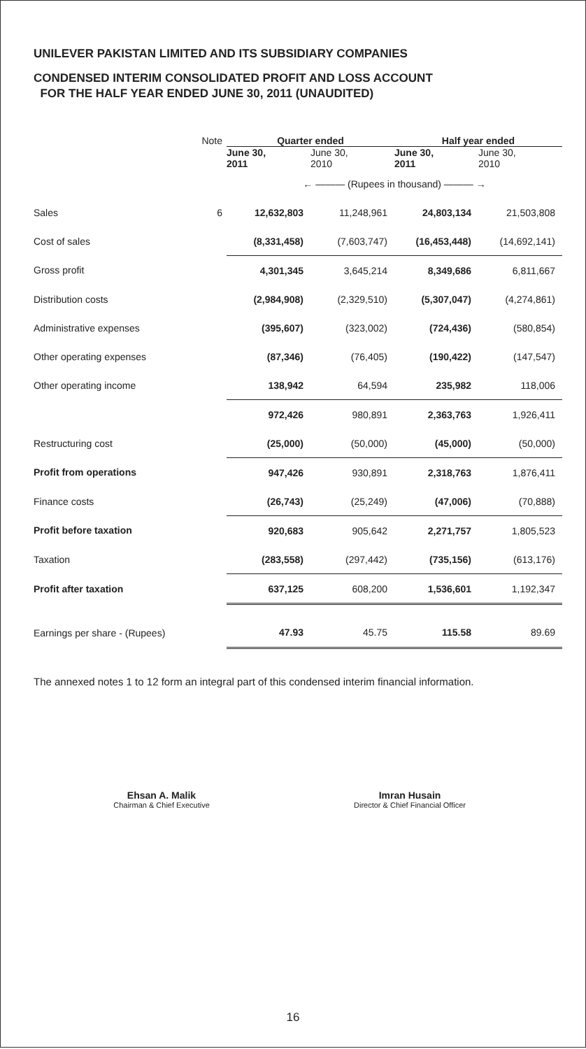UNILEVER PAKISTAN LIMITED AND ITS SUBSIDIARY COMPANIES
CONDENSED INTERIM CONSOLIDATED PROFIT AND LOSS ACCOUNT
FOR THE HALF YEAR ENDED JUNE 30, 2011 (UNAUDITED)
| | Note | Quarter ended | | Half year ended | |
| --- | --- | --- | --- | --- | --- |
| | | June 30, 2011 | June 30, 2010 | June 30, 2011 | June 30, 2010 |
| | | ← ——— (Rupees in thousand) ——— → | | | |
| Sales | 6 | 12,632,803 | 11,248,961 | 24,803,134 | 21,503,808 |
| Cost of sales | | (8,331,458) | (7,603,747) | (16,453,448) | (14,692,141) |
| Gross profit | | 4,301,345 | 3,645,214 | 8,349,686 | 6,811,667 |
| Distribution costs | | (2,984,908) | (2,329,510) | (5,307,047) | (4,274,861) |
| Administrative expenses | | (395,607) | (323,002) | (724,436) | (580,854) |
| Other operating expenses | | (87,346) | (76,405) | (190,422) | (147,547) |
| Other operating income | | 138,942 | 64,594 | 235,982 | 118,006 |
| | | 972,426 | 980,891 | 2,363,763 | 1,926,411 |
| Restructuring cost | | (25,000) | (50,000) | (45,000) | (50,000) |
| Profit from operations | | 947,426 | 930,891 | 2,318,763 | 1,876,411 |
| Finance costs | | (26,743) | (25,249) | (47,006) | (70,888) |
| Profit before taxation | | 920,683 | 905,642 | 2,271,757 | 1,805,523 |
| Taxation | | (283,558) | (297,442) | (735,156) | (613,176) |
| Profit after taxation | | 637,125 | 608,200 | 1,536,601 | 1,192,347 |
| Earnings per share - (Rupees) | | 47.93 | 45.75 | 115.58 | 89.69 |
The annexed notes 1 to 12 form an integral part of this condensed interim financial information.
Ehsan A. Malik
Chairman & Chief Executive
Imran Husain
Director & Chief Financial Officer
16